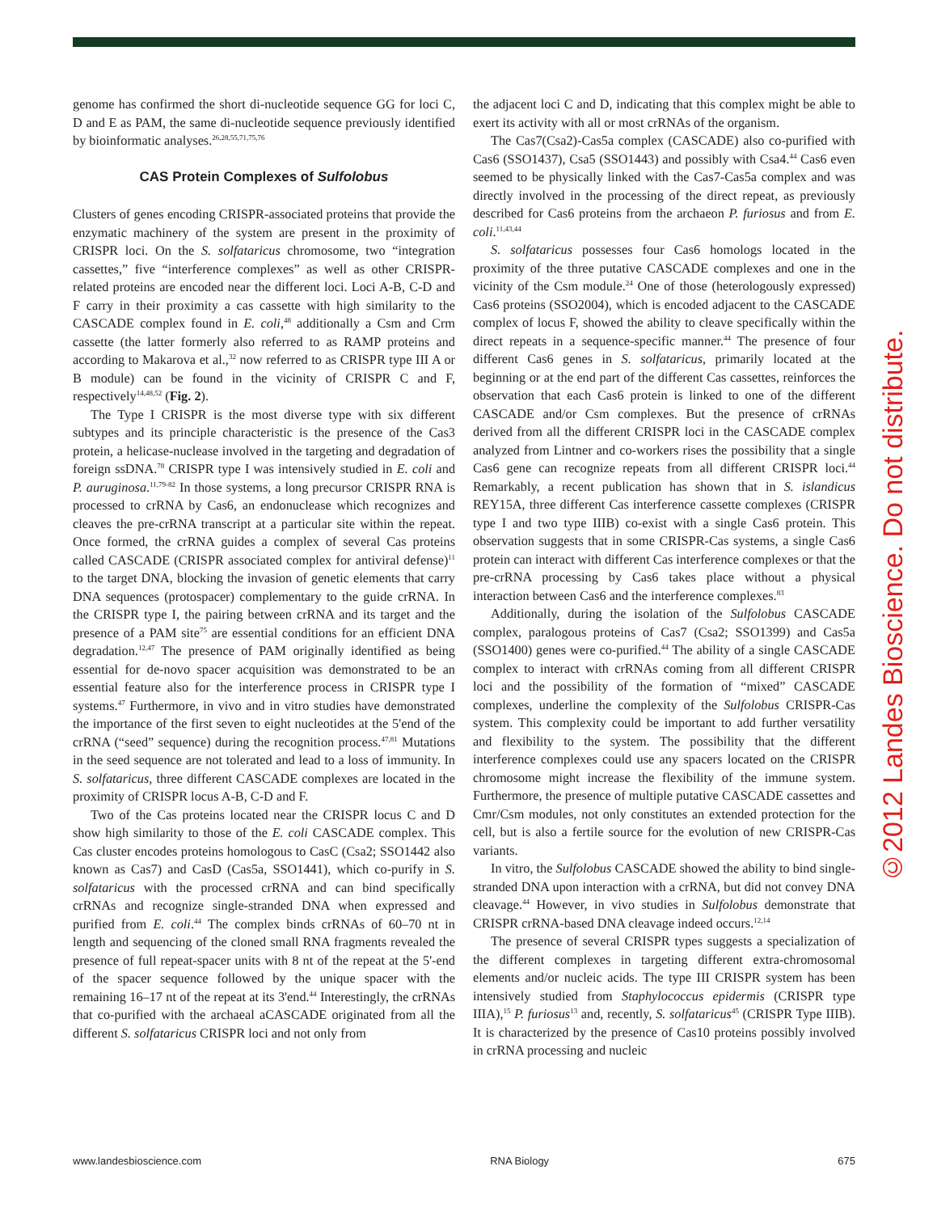genome has confirmed the short di-nucleotide sequence GG for loci C, D and E as PAM, the same di-nucleotide sequence previously identified by bioinformatic analyses.<sup>26,28,55,71,75,76</sup>
CAS Protein Complexes of Sulfolobus
Clusters of genes encoding CRISPR-associated proteins that provide the enzymatic machinery of the system are present in the proximity of CRISPR loci. On the S. solfataricus chromosome, two “integration cassettes,” five “interference complexes” as well as other CRISPR-related proteins are encoded near the different loci. Loci A-B, C-D and F carry in their proximity a cas cassette with high similarity to the CASCADE complex found in E. coli,<sup>48</sup> additionally a Csm and Crm cassette (the latter formerly also referred to as RAMP proteins and according to Makarova et al.,<sup>32</sup> now referred to as CRISPR type III A or B module) can be found in the vicinity of CRISPR C and F, respectively<sup>14,48,52</sup> (Fig. 2).
The Type I CRISPR is the most diverse type with six different subtypes and its principle characteristic is the presence of the Cas3 protein, a helicase-nuclease involved in the targeting and degradation of foreign ssDNA.<sup>78</sup> CRISPR type I was intensively studied in E. coli and P. auruginosa.<sup>11,79-82</sup> In those systems, a long precursor CRISPR RNA is processed to crRNA by Cas6, an endonuclease which recognizes and cleaves the pre-crRNA transcript at a particular site within the repeat. Once formed, the crRNA guides a complex of several Cas proteins called CASCADE (CRISPR associated complex for antiviral defense)<sup>11</sup> to the target DNA, blocking the invasion of genetic elements that carry DNA sequences (protospacer) complementary to the guide crRNA. In the CRISPR type I, the pairing between crRNA and its target and the presence of a PAM site<sup>75</sup> are essential conditions for an efficient DNA degradation.<sup>12,47</sup> The presence of PAM originally identified as being essential for de-novo spacer acquisition was demonstrated to be an essential feature also for the interference process in CRISPR type I systems.<sup>47</sup> Furthermore, in vivo and in vitro studies have demonstrated the importance of the first seven to eight nucleotides at the 5'end of the crRNA (“seed” sequence) during the recognition process.<sup>47,81</sup> Mutations in the seed sequence are not tolerated and lead to a loss of immunity. In S. solfataricus, three different CASCADE complexes are located in the proximity of CRISPR locus A-B, C-D and F.
Two of the Cas proteins located near the CRISPR locus C and D show high similarity to those of the E. coli CASCADE complex. This Cas cluster encodes proteins homologous to CasC (Csa2; SSO1442 also known as Cas7) and CasD (Cas5a, SSO1441), which co-purify in S. solfataricus with the processed crRNA and can bind specifically crRNAs and recognize single-stranded DNA when expressed and purified from E. coli.<sup>44</sup> The complex binds crRNAs of 60–70 nt in length and sequencing of the cloned small RNA fragments revealed the presence of full repeat-spacer units with 8 nt of the repeat at the 5'-end of the spacer sequence followed by the unique spacer with the remaining 16–17 nt of the repeat at its 3'end.<sup>44</sup> Interestingly, the crRNAs that co-purified with the archaeal aCASCADE originated from all the different S. solfataricus CRISPR loci and not only from
the adjacent loci C and D, indicating that this complex might be able to exert its activity with all or most crRNAs of the organism.
The Cas7(Csa2)-Cas5a complex (CASCADE) also co-purified with Cas6 (SSO1437), Csa5 (SSO1443) and possibly with Csa4.<sup>44</sup> Cas6 even seemed to be physically linked with the Cas7-Cas5a complex and was directly involved in the processing of the direct repeat, as previously described for Cas6 proteins from the archaeon P. furiosus and from E. coli.<sup>11,43,44</sup>
S. solfataricus possesses four Cas6 homologs located in the proximity of the three putative CASCADE complexes and one in the vicinity of the Csm module.<sup>24</sup> One of those (heterologously expressed) Cas6 proteins (SSO2004), which is encoded adjacent to the CASCADE complex of locus F, showed the ability to cleave specifically within the direct repeats in a sequence-specific manner.<sup>44</sup> The presence of four different Cas6 genes in S. solfataricus, primarily located at the beginning or at the end part of the different Cas cassettes, reinforces the observation that each Cas6 protein is linked to one of the different CASCADE and/or Csm complexes. But the presence of crRNAs derived from all the different CRISPR loci in the CASCADE complex analyzed from Lintner and co-workers rises the possibility that a single Cas6 gene can recognize repeats from all different CRISPR loci.<sup>44</sup> Remarkably, a recent publication has shown that in S. islandicus REY15A, three different Cas interference cassette complexes (CRISPR type I and two type IIIB) co-exist with a single Cas6 protein. This observation suggests that in some CRISPR-Cas systems, a single Cas6 protein can interact with different Cas interference complexes or that the pre-crRNA processing by Cas6 takes place without a physical interaction between Cas6 and the interference complexes.<sup>83</sup>
Additionally, during the isolation of the Sulfolobus CASCADE complex, paralogous proteins of Cas7 (Csa2; SSO1399) and Cas5a (SSO1400) genes were co-purified.<sup>44</sup> The ability of a single CASCADE complex to interact with crRNAs coming from all different CRISPR loci and the possibility of the formation of “mixed” CASCADE complexes, underline the complexity of the Sulfolobus CRISPR-Cas system. This complexity could be important to add further versatility and flexibility to the system. The possibility that the different interference complexes could use any spacers located on the CRISPR chromosome might increase the flexibility of the immune system. Furthermore, the presence of multiple putative CASCADE cassettes and Cmr/Csm modules, not only constitutes an extended protection for the cell, but is also a fertile source for the evolution of new CRISPR-Cas variants.
In vitro, the Sulfolobus CASCADE showed the ability to bind single-stranded DNA upon interaction with a crRNA, but did not convey DNA cleavage.<sup>44</sup> However, in vivo studies in Sulfolobus demonstrate that CRISPR crRNA-based DNA cleavage indeed occurs.<sup>12,14</sup>
The presence of several CRISPR types suggests a specialization of the different complexes in targeting different extra-chromosomal elements and/or nucleic acids. The type III CRISPR system has been intensively studied from Staphylococcus epidermis (CRISPR type IIIA),<sup>15</sup> P. furiosus<sup>13</sup> and, recently, S. solfataricus<sup>45</sup> (CRISPR Type IIIB). It is characterized by the presence of Cas10 proteins possibly involved in crRNA processing and nucleic
©2012 Landes Bioscience. Do not distribute.
www.landesbioscience.com RNA Biology 675